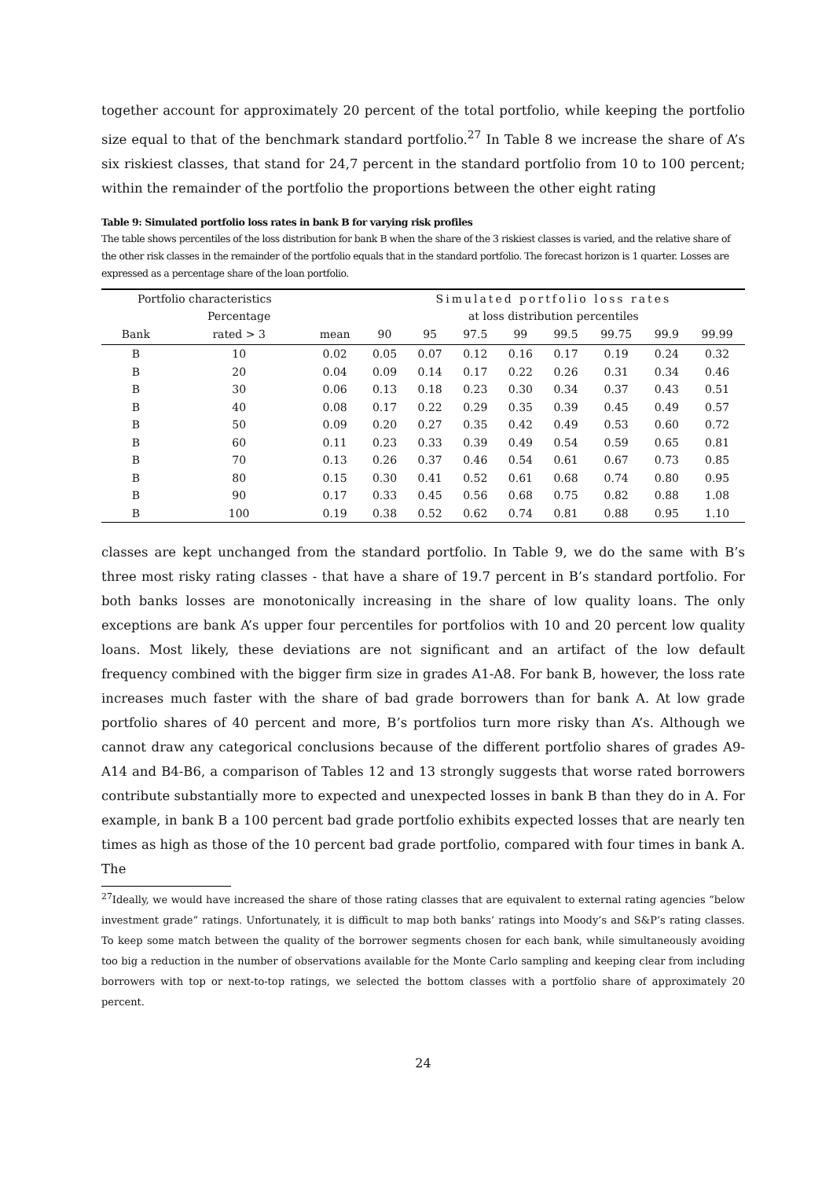together account for approximately 20 percent of the total portfolio, while keeping the portfolio size equal to that of the benchmark standard portfolio.<sup>27</sup> In Table 8 we increase the share of A’s six riskiest classes, that stand for 24,7 percent in the standard portfolio from 10 to 100 percent; within the remainder of the portfolio the proportions between the other eight rating
Table 9: Simulated portfolio loss rates in bank B for varying risk profiles
The table shows percentiles of the loss distribution for bank B when the share of the 3 riskiest classes is varied, and the relative share of the other risk classes in the remainder of the portfolio equals that in the standard portfolio. The forecast horizon is 1 quarter. Losses are expressed as a percentage share of the loan portfolio.
| Portfolio characteristics | | | Simulated portfolio loss rates | | | | | | | |
| --- | --- | --- | --- | --- | --- | --- | --- | --- | --- | --- |
| | Percentage | | at loss distribution percentiles | | | | | | | |
| Bank | rated > 3 | mean | 90 | 95 | 97.5 | 99 | 99.5 | 99.75 | 99.9 | 99.99 |
| B | 10 | 0.02 | 0.05 | 0.07 | 0.12 | 0.16 | 0.17 | 0.19 | 0.24 | 0.32 |
| B | 20 | 0.04 | 0.09 | 0.14 | 0.17 | 0.22 | 0.26 | 0.31 | 0.34 | 0.46 |
| B | 30 | 0.06 | 0.13 | 0.18 | 0.23 | 0.30 | 0.34 | 0.37 | 0.43 | 0.51 |
| B | 40 | 0.08 | 0.17 | 0.22 | 0.29 | 0.35 | 0.39 | 0.45 | 0.49 | 0.57 |
| B | 50 | 0.09 | 0.20 | 0.27 | 0.35 | 0.42 | 0.49 | 0.53 | 0.60 | 0.72 |
| B | 60 | 0.11 | 0.23 | 0.33 | 0.39 | 0.49 | 0.54 | 0.59 | 0.65 | 0.81 |
| B | 70 | 0.13 | 0.26 | 0.37 | 0.46 | 0.54 | 0.61 | 0.67 | 0.73 | 0.85 |
| B | 80 | 0.15 | 0.30 | 0.41 | 0.52 | 0.61 | 0.68 | 0.74 | 0.80 | 0.95 |
| B | 90 | 0.17 | 0.33 | 0.45 | 0.56 | 0.68 | 0.75 | 0.82 | 0.88 | 1.08 |
| B | 100 | 0.19 | 0.38 | 0.52 | 0.62 | 0.74 | 0.81 | 0.88 | 0.95 | 1.10 |
classes are kept unchanged from the standard portfolio. In Table 9, we do the same with B’s three most risky rating classes - that have a share of 19.7 percent in B’s standard portfolio. For both banks losses are monotonically increasing in the share of low quality loans. The only exceptions are bank A’s upper four percentiles for portfolios with 10 and 20 percent low quality loans. Most likely, these deviations are not significant and an artifact of the low default frequency combined with the bigger firm size in grades A1-A8. For bank B, however, the loss rate increases much faster with the share of bad grade borrowers than for bank A. At low grade portfolio shares of 40 percent and more, B’s portfolios turn more risky than A’s. Although we cannot draw any categorical conclusions because of the different portfolio shares of grades A9-A14 and B4-B6, a comparison of Tables 12 and 13 strongly suggests that worse rated borrowers contribute substantially more to expected and unexpected losses in bank B than they do in A. For example, in bank B a 100 percent bad grade portfolio exhibits expected losses that are nearly ten times as high as those of the 10 percent bad grade portfolio, compared with four times in bank A. The
<sup>27</sup> Ideally, we would have increased the share of those rating classes that are equivalent to external rating agencies ”below investment grade” ratings. Unfortunately, it is difficult to map both banks’ ratings into Moody’s and S&P’s rating classes. To keep some match between the quality of the borrower segments chosen for each bank, while simultaneously avoiding too big a reduction in the number of observations available for the Monte Carlo sampling and keeping clear from including borrowers with top or next-to-top ratings, we selected the bottom classes with a portfolio share of approximately 20 percent.
24